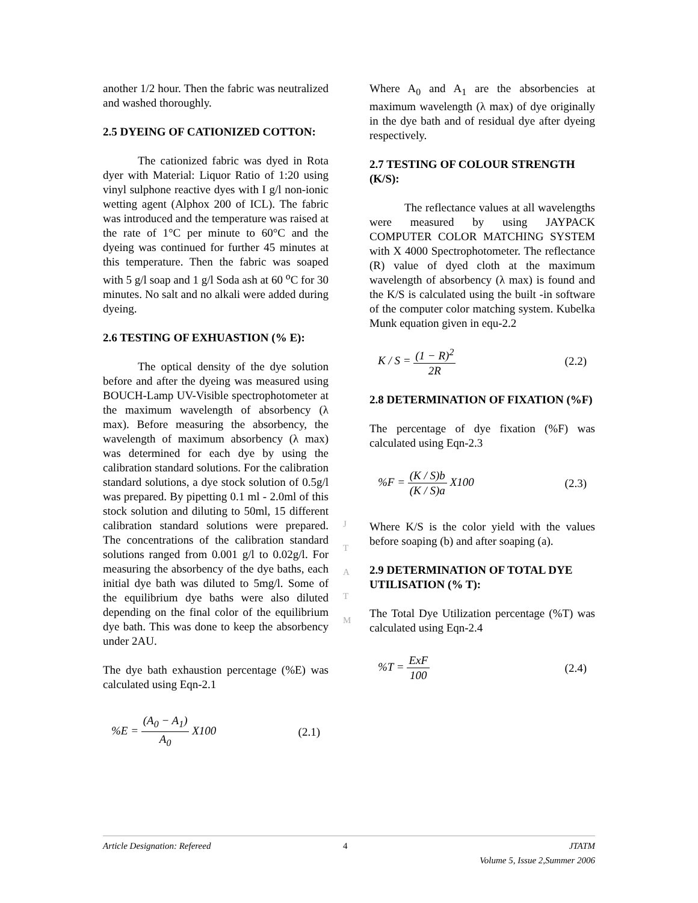another 1/2 hour. Then the fabric was neutralized and washed thoroughly.
2.5 DYEING OF CATIONIZED COTTON:
The cationized fabric was dyed in Rota dyer with Material: Liquor Ratio of 1:20 using vinyl sulphone reactive dyes with I g/l non-ionic wetting agent (Alphox 200 of ICL). The fabric was introduced and the temperature was raised at the rate of 1°C per minute to 60°C and the dyeing was continued for further 45 minutes at this temperature. Then the fabric was soaped with 5 g/l soap and 1 g/l Soda ash at 60 <sup>o</sup>C for 30 minutes. No salt and no alkali were added during dyeing.
2.6 TESTING OF EXHUASTION (% E):
The optical density of the dye solution before and after the dyeing was measured using BOUCH-Lamp UV-Visible spectrophotometer at the maximum wavelength of absorbency (λ max). Before measuring the absorbency, the wavelength of maximum absorbency (λ max) was determined for each dye by using the calibration standard solutions. For the calibration standard solutions, a dye stock solution of 0.5g/l was prepared. By pipetting 0.1 ml - 2.0ml of this stock solution and diluting to 50ml, 15 different calibration standard solutions were prepared. The concentrations of the calibration standard solutions ranged from 0.001 g/l to 0.02g/l. For measuring the absorbency of the dye baths, each initial dye bath was diluted to 5mg/l. Some of the equilibrium dye baths were also diluted depending on the final color of the equilibrium dye bath. This was done to keep the absorbency under 2AU.
The dye bath exhaustion percentage (%E) was calculated using Eqn-2.1
%E = (A<sub>0</sub> − A<sub>1</sub>) A<sub>0</sub> X100 (2.1)
Where A<sub>0</sub> and A<sub>1</sub> are the absorbencies at maximum wavelength (λ max) of dye originally in the dye bath and of residual dye after dyeing respectively.
2.7 TESTING OF COLOUR STRENGTH (K/S):
The reflectance values at all wavelengths were measured by using JAYPACK COMPUTER COLOR MATCHING SYSTEM with X 4000 Spectrophotometer. The reflectance (R) value of dyed cloth at the maximum wavelength of absorbency (λ max) is found and the K/S is calculated using the built -in software of the computer color matching system. Kubelka Munk equation given in equ-2.2
K / S = (1 − R)<sup>2</sup> 2R (2.2)
2.8 DETERMINATION OF FIXATION (%F)
The percentage of dye fixation (%F) was calculated using Eqn-2.3
%F = (K / S)b (K / S)a X100 (2.3)
Where K/S is the color yield with the values before soaping (b) and after soaping (a).
2.9 DETERMINATION OF TOTAL DYE UTILISATION (% T):
The Total Dye Utilization percentage (%T) was calculated using Eqn-2.4
%T = ExF 100 (2.4)
J
T
A
T
M
Article Designation: Refereed 4 JTATM
Volume 5, Issue 2,Summer 2006